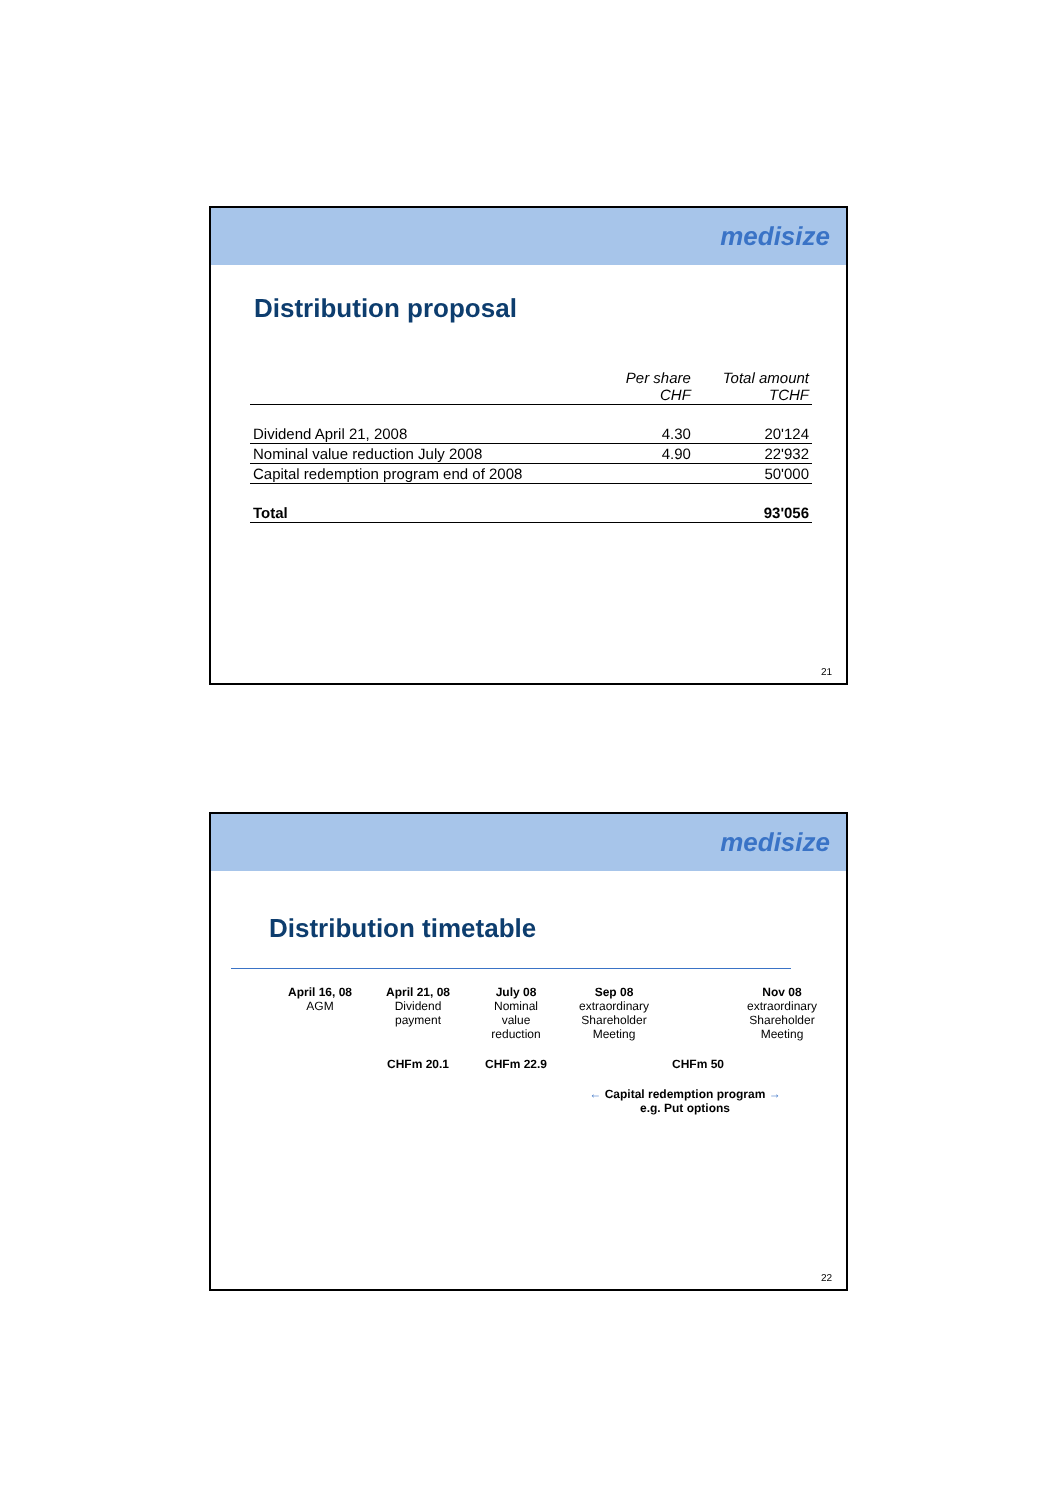medisize
Distribution proposal
| | Per share CHF | Total amount TCHF |
| Dividend April 21, 2008 | 4.30 | 20'124 |
| Nominal value reduction July 2008 | 4.90 | 22'932 |
| Capital redemption program end of 2008 | | 50'000 |
| Total | | 93'056 |
21
medisize
Distribution timetable
April 16, 08
AGM
April 21, 08
Dividend
payment
July 08
Nominal
value
reduction
Sep 08
extraordinary
Shareholder Meeting
Nov 08
extraordinary
Shareholder Meeting
CHFm 20.1 CHFm 22.9 CHFm 50
← Capital redemption program →
e.g. Put options
22